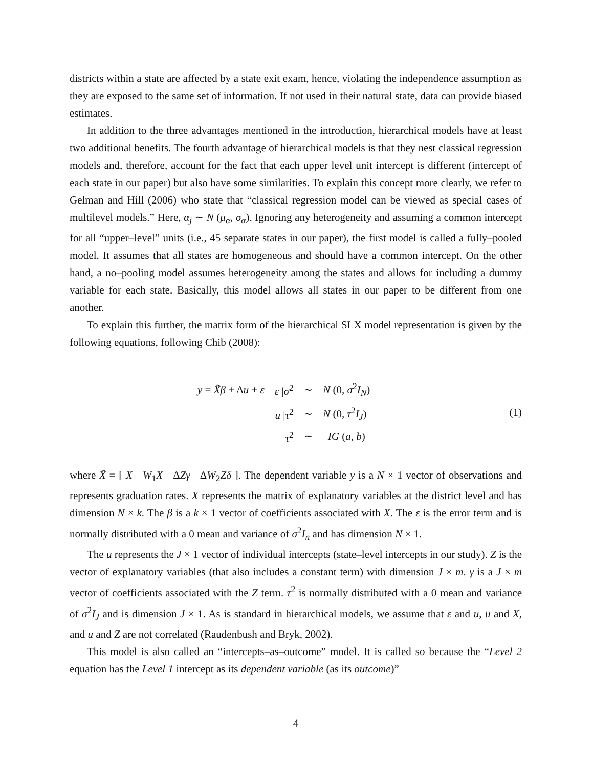districts within a state are affected by a state exit exam, hence, violating the independence assumption as they are exposed to the same set of information. If not used in their natural state, data can provide biased estimates.
In addition to the three advantages mentioned in the introduction, hierarchical models have at least two additional benefits. The fourth advantage of hierarchical models is that they nest classical regression models and, therefore, account for the fact that each upper level unit intercept is different (intercept of each state in our paper) but also have some similarities. To explain this concept more clearly, we refer to Gelman and Hill (2006) who state that “classical regression model can be viewed as special cases of multilevel models.” Here, α<sub>j</sub> ∼ N (μ<sub>α</sub>, σ<sub>α</sub>). Ignoring any heterogeneity and assuming a common intercept for all “upper–level” units (i.e., 45 separate states in our paper), the first model is called a fully–pooled model. It assumes that all states are homogeneous and should have a common intercept. On the other hand, a no–pooling model assumes heterogeneity among the states and allows for including a dummy variable for each state. Basically, this model allows all states in our paper to be different from one another.
To explain this further, the matrix form of the hierarchical SLX model representation is given by the following equations, following Chib (2008):
| y = X̃β + Δ u + ε | ε / σ<sup>2</sup> | ∼ | N (0, σ<sup>2</sup> I<sub>N</sub> ) |
| | u / τ<sup>2</sup> | ∼ | N (0, τ<sup>2</sup> I<sub>J</sub> ) |
| | τ<sup>2</sup> | ∼ | IG ( a , b ) |
(1)
where X̃ = [ X W<sub>1</sub>X ΔZγ ΔW<sub>2</sub>Zδ ]. The dependent variable y is a N × 1 vector of observations and represents graduation rates. X represents the matrix of explanatory variables at the district level and has dimension N × k. The β is a k × 1 vector of coefficients associated with X. The ε is the error term and is normally distributed with a 0 mean and variance of σ<sup>2</sup>I<sub>n</sub> and has dimension N × 1.
The u represents the J × 1 vector of individual intercepts (state–level intercepts in our study). Z is the vector of explanatory variables (that also includes a constant term) with dimension J × m. γ is a J × m vector of coefficients associated with the Z term. τ<sup>2</sup> is normally distributed with a 0 mean and variance of σ<sup>2</sup>I<sub>J</sub> and is dimension J × 1. As is standard in hierarchical models, we assume that ε and u, u and X, and u and Z are not correlated (Raudenbush and Bryk, 2002).
This model is also called an “intercepts–as–outcome” model. It is called so because the “Level 2 equation has the Level 1 intercept as its dependent variable (as its outcome)”
4